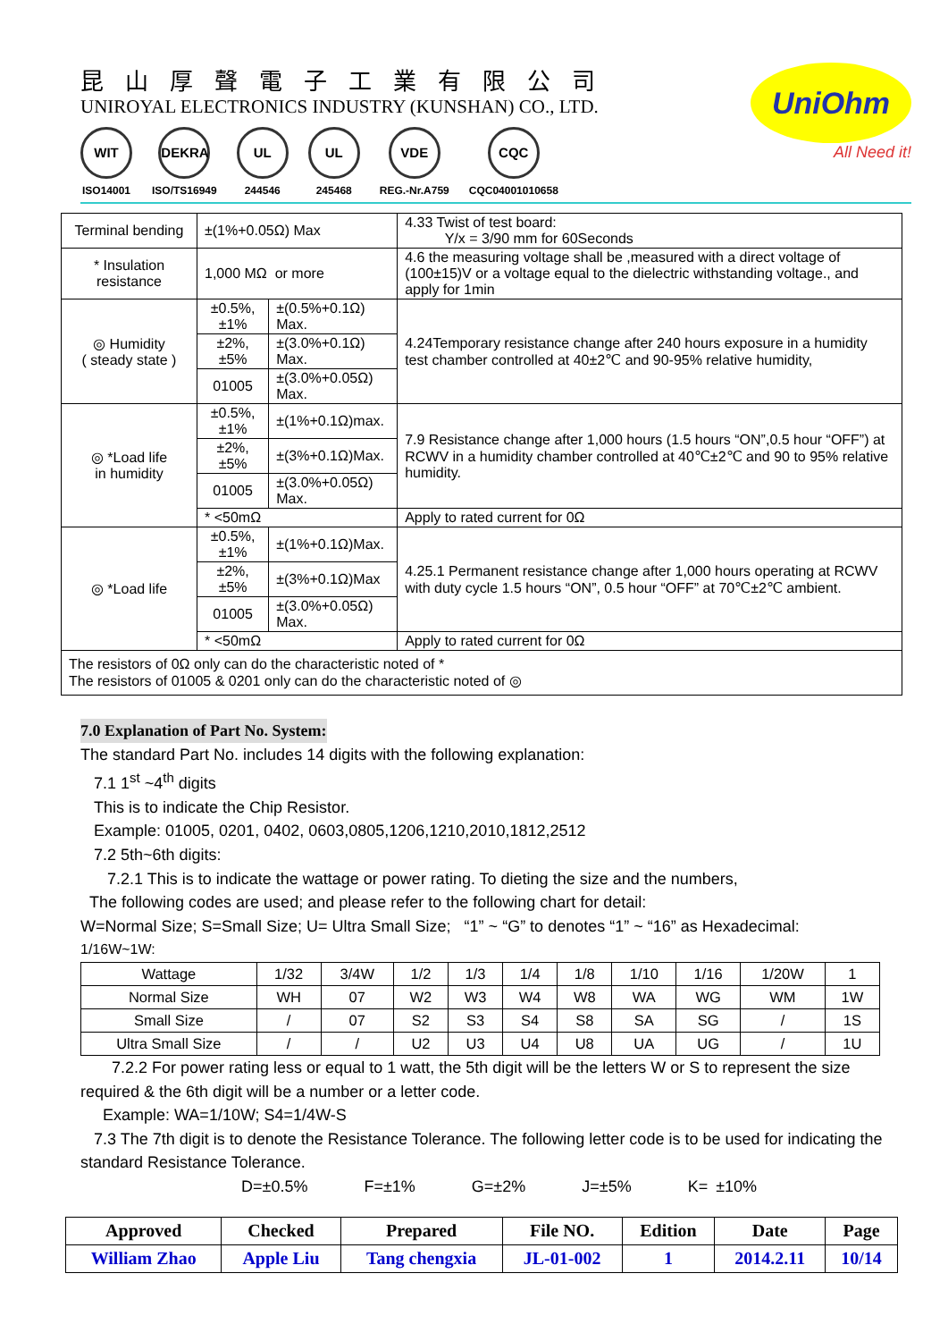昆山厚聲電子工業有限公司
UNIROYAL ELECTRONICS INDUSTRY (KUNSHAN) CO., LTD.
WIT
ISO14001
DEKRA
ISO/TS16949
UL
244546
UL
245468
VDE
REG.-Nr.A759
CQC
CQC04001010658
UniOhm
All Need it!
| Terminal bending | ±(1%+0.05Ω) Max | | 4.33 Twist of test board: Y/x = 3/90 mm for 60Seconds |
| * Insulation resistance | 1,000 MΩ or more | | 4.6 the measuring voltage shall be ,measured with a direct voltage of (100±15)V or a voltage equal to the dielectric withstanding voltage., and apply for 1min |
| ◎ Humidity ( steady state ) | ±0.5%,±1% | ±(0.5%+0.1Ω) Max. | 4.24Temporary resistance change after 240 hours exposure in a humidity test chamber controlled at 40±2℃ and 90-95% relative humidity, |
| | ±2%,±5% | ±(3.0%+0.1Ω) Max. | |
| | 01005 | ±(3.0%+0.05Ω) Max. | |
| ◎ *Load life in humidity | ±0.5%,±1% | ±(1%+0.1Ω)max. | 7.9 Resistance change after 1,000 hours (1.5 hours “ON”,0.5 hour “OFF”) at RCWV in a humidity chamber controlled at 40℃±2℃ and 90 to 95% relative humidity. |
| | ±2%,±5% | ±(3%+0.1Ω)Max. | |
| | 01005 | ±(3.0%+0.05Ω) Max. | |
| | * <50mΩ | | Apply to rated current for 0Ω |
| ◎ *Load life | ±0.5%,±1% | ±(1%+0.1Ω)Max. | 4.25.1 Permanent resistance change after 1,000 hours operating at RCWV with duty cycle 1.5 hours “ON”, 0.5 hour “OFF” at 70℃±2℃ ambient. |
| | ±2%,±5% | ±(3%+0.1Ω)Max | |
| | 01005 | ±(3.0%+0.05Ω) Max. | |
| | * <50mΩ | | Apply to rated current for 0Ω |
| The resistors of 0Ω only can do the characteristic noted of * The resistors of 01005 & 0201 only can do the characteristic noted of ◎ | | | |
7.0 Explanation of Part No. System:
The standard Part No. includes 14 digits with the following explanation:
7.1 1<sup>st</sup> ~4<sup>th</sup> digits
This is to indicate the Chip Resistor.
Example: 01005, 0201, 0402, 0603,0805,1206,1210,2010,1812,2512
7.2 5th~6th digits:
7.2.1 This is to indicate the wattage or power rating. To dieting the size and the numbers,
The following codes are used; and please refer to the following chart for detail:
W=Normal Size; S=Small Size; U= Ultra Small Size; “1” ~ “G” to denotes “1” ~ “16” as Hexadecimal:
1/16W~1W:
| Wattage | 1/32 | 3/4W | 1/2 | 1/3 | 1/4 | 1/8 | 1/10 | 1/16 | 1/20W | 1 |
| Normal Size | WH | 07 | W2 | W3 | W4 | W8 | WA | WG | WM | 1W |
| Small Size | / | 07 | S2 | S3 | S4 | S8 | SA | SG | / | 1S |
| Ultra Small Size | / | / | U2 | U3 | U4 | U8 | UA | UG | / | 1U |
7.2.2 For power rating less or equal to 1 watt, the 5th digit will be the letters W or S to represent the size required & the 6th digit will be a number or a letter code.
Example: WA=1/10W; S4=1/4W-S
7.3 The 7th digit is to denote the Resistance Tolerance. The following letter code is to be used for indicating the standard Resistance Tolerance.
D=±0.5% F=±1% G=±2% J=±5% K= ±10%
| Approved | Checked | Prepared | File NO. | Edition | Date | Page |
| William Zhao | Apple Liu | Tang chengxia | JL-01-002 | 1 | 2014.2.11 | 10/14 |